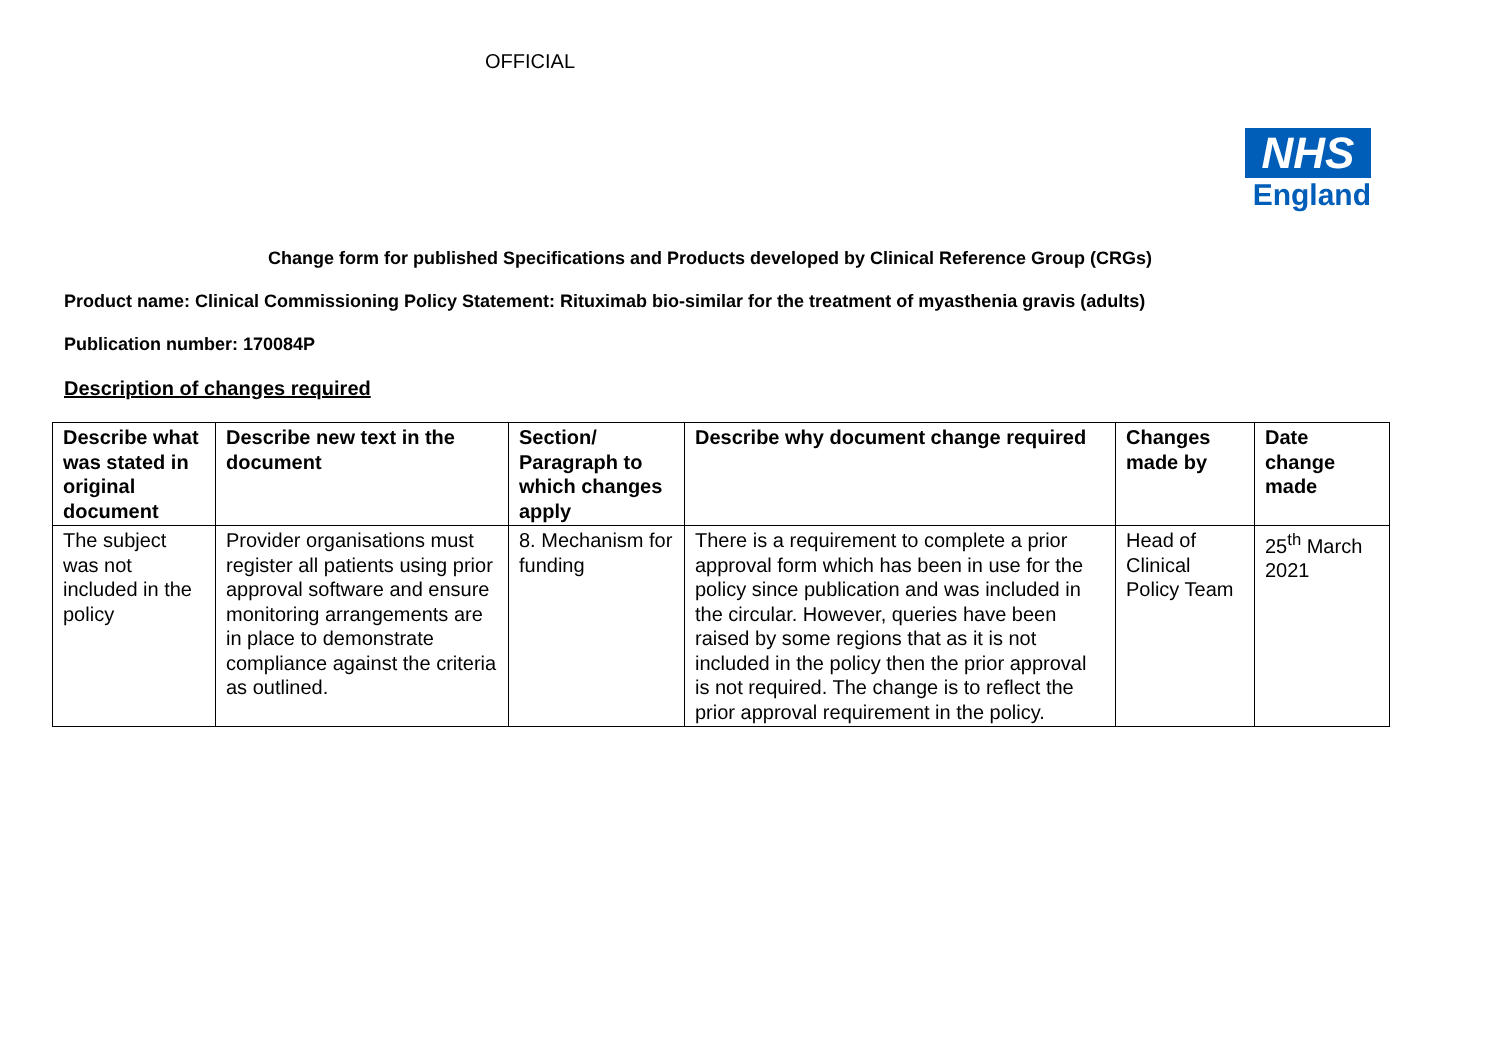OFFICIAL
NHS
England
Change form for published Specifications and Products developed by Clinical Reference Group (CRGs)
Product name: Clinical Commissioning Policy Statement: Rituximab bio-similar for the treatment of myasthenia gravis (adults)
Publication number: 170084P
Description of changes required
| Describe what was stated in original document | Describe new text in the document | Section/ Paragraph to which changes apply | Describe why document change required | Changes made by | Date change made |
| --- | --- | --- | --- | --- | --- |
| The subject was not included in the policy | Provider organisations must register all patients using prior approval software and ensure monitoring arrangements are in place to demonstrate compliance against the criteria as outlined. | 8. Mechanism for funding | There is a requirement to complete a prior approval form which has been in use for the policy since publication and was included in the circular. However, queries have been raised by some regions that as it is not included in the policy then the prior approval is not required. The change is to reflect the prior approval requirement in the policy. | Head of Clinical Policy Team | 25<sup>th</sup> March 2021 |